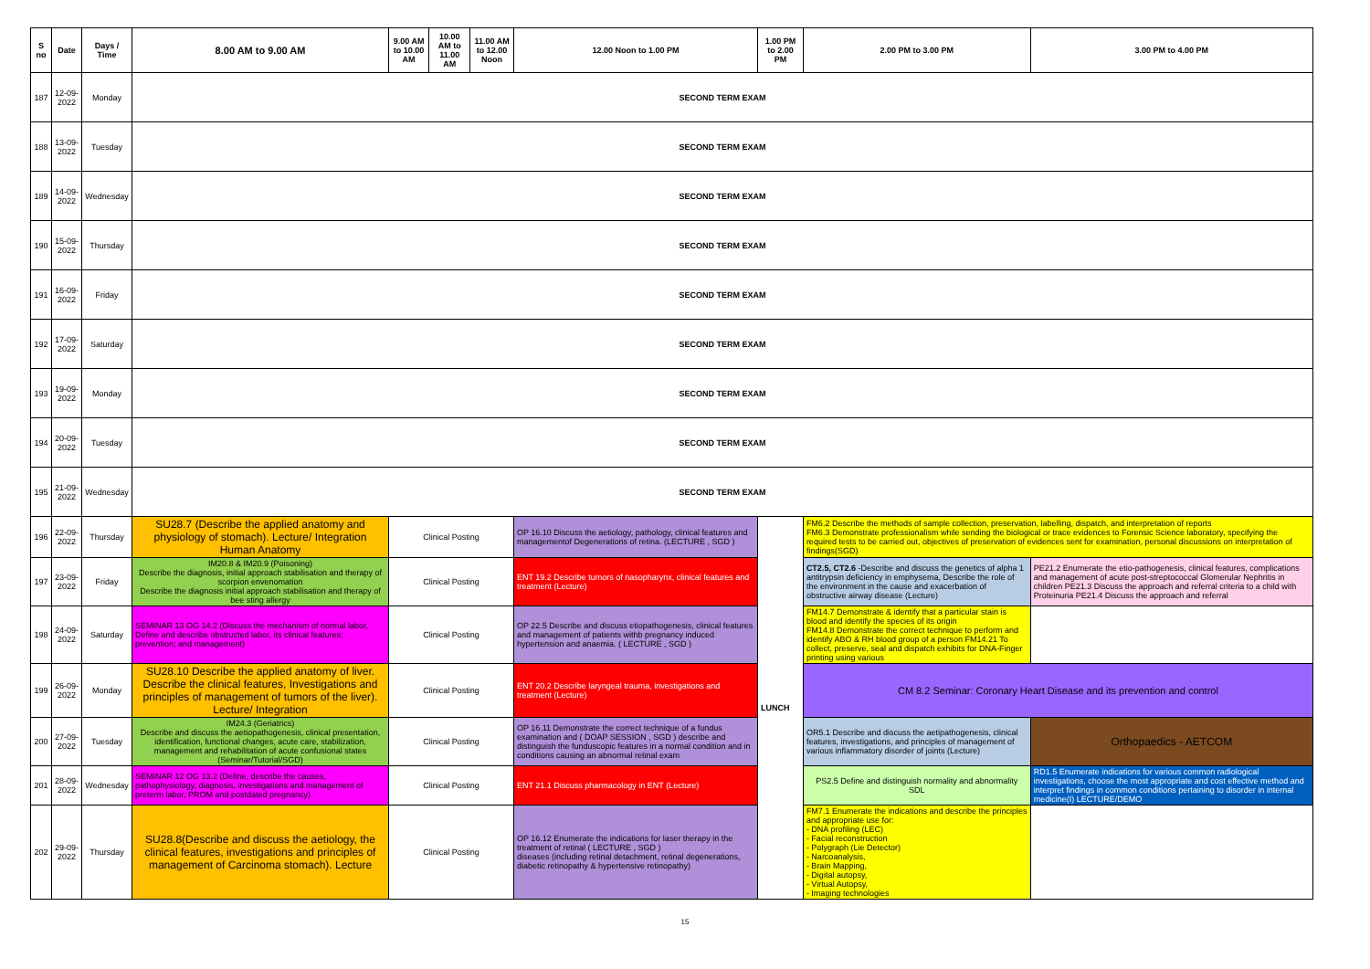| S no | Date | Days / Time | 8.00 AM to 9.00 AM | 9.00 AM to 10.00 AM | 10.00 AM to 11.00 AM | 11.00 AM to 12.00 Noon | 12.00 Noon to 1.00 PM | 1.00 PM to 2.00 PM | 2.00 PM to 3.00 PM | 3.00 PM to 4.00 PM |
| --- | --- | --- | --- | --- | --- | --- | --- | --- | --- | --- |
| 187 | 12-09-2022 | Monday | SECOND TERM EXAM | | | | | | | |
| 188 | 13-09-2022 | Tuesday | SECOND TERM EXAM | | | | | | | |
| 189 | 14-09-2022 | Wednesday | SECOND TERM EXAM | | | | | | | |
| 190 | 15-09-2022 | Thursday | SECOND TERM EXAM | | | | | | | |
| 191 | 16-09-2022 | Friday | SECOND TERM EXAM | | | | | | | |
| 192 | 17-09-2022 | Saturday | SECOND TERM EXAM | | | | | | | |
| 193 | 19-09-2022 | Monday | SECOND TERM EXAM | | | | | | | |
| 194 | 20-09-2022 | Tuesday | SECOND TERM EXAM | | | | | | | |
| 195 | 21-09-2022 | Wednesday | SECOND TERM EXAM | | | | | | | |
| 196 | 22-09-2022 | Thursday | SU28.7 (Describe the applied anatomy and physiology of stomach). Lecture/ Integration Human Anatomy | Clinical Posting | | | OP 16.10 Discuss the aetiology, pathology, clinical features and managementof Degenerations of retina. (LECTURE , SGD ) | LUNCH | FM6.2 Describe the methods of sample collection, preservation, labelling, dispatch, and interpretation of reports FM6.3 Demonstrate professionalism while sending the biological or trace evidences to Forensic Science laboratory, specifying the required tests to be carried out, objectives of preservation of evidences sent for examination, personal discussions on interpretation of findings(SGD) | |
| 197 | 23-09-2022 | Friday | IM20.8 & IM20.9 (Poisoning) Describe the diagnosis, initial approach stabilisation and therapy of scorpion envenomation Describe the diagnosis initial approach stabilisation and therapy of bee sting allergy | Clinical Posting | | | ENT 19.2 Describe tumors of nasopharynx, clinical features and treatment (Lecture) | | CT2.5, CT2.6 -Describe and discuss the genetics of alpha 1 antitrypsin deficiency in emphysema, Describe the role of the environment in the cause and exacerbation of obstructive airway disease (Lecture) | PE21.2 Enumerate the etio-pathogenesis, clinical features, complications and management of acute post-streptococcal Glomerular Nephritis in children PE21.3 Discuss the approach and referral criteria to a child with Proteinuria PE21.4 Discuss the approach and referral |
| 198 | 24-09-2022 | Saturday | SEMINAR 13 OG 14.2 (Discuss the mechanism of normal labor, Define and describe obstructed labor, its clinical features; prevention; and management) | Clinical Posting | | | OP 22.5 Describe and discuss etiopathogenesis, clinical features and management of patients withb pregnancy induced hypertension and anaemia. ( LECTURE , SGD ) | | FM14.7 Demonstrate & identify that a particular stain is blood and identify the species of its origin FM14.8 Demonstrate the correct technique to perform and identify ABO & RH blood group of a person FM14.21 To collect, preserve, seal and dispatch exhibits for DNA-Finger printing using various | |
| 199 | 26-09-2022 | Monday | SU28.10 Describe the applied anatomy of liver. Describe the clinical features, Investigations and principles of management of tumors of the liver). Lecture/ Integration | Clinical Posting | | | ENT 20.2 Describe laryngeal trauma, investigations and treatment (Lecture) | | CM 8.2 Seminar: Coronary Heart Disease and its prevention and control | |
| 200 | 27-09-2022 | Tuesday | IM24.3 (Geriatrics) Describe and discuss the aetiopathogenesis, clinical presentation, identification, functional changes, acute care, stabilization, management and rehabilitation of acute confusional states (Seminar/Tutorial/SGD) | Clinical Posting | | | OP 16.11 Demonstrate the correct technique of a fundus examination and ( DOAP SESSION , SGD ) describe and distinguish the funduscopic features in a normal condition and in conditions causing an abnormal retinal exam | | OR5.1 Describe and discuss the aetipathogenesis, clinical features, investigations, and principles of management of various inflammatory disorder of joints (Lecture) | Orthopaedics - AETCOM |
| 201 | 28-09-2022 | Wednesday | SEMINAR 12 OG 13.2 (Define, describe the causes, pathophysiology, diagnosis, investigations and management of preterm labor, PROM and postdated pregnancy) | Clinical Posting | | | ENT 21.1 Discuss pharmacology in ENT (Lecture) | | PS2.5 Define and distinguish normality and abnormality SDL | RD1.5 Enumerate indications for various common radiological investigations, choose the most appropriate and cost effective method and interpret findings in common conditions pertaining to disorder in internal medicine(I) LECTURE/DEMO |
| 202 | 29-09-2022 | Thursday | SU28.8(Describe and discuss the aetiology, the clinical features, investigations and principles of management of Carcinoma stomach). Lecture | Clinical Posting | | | OP 16.12 Enumerate the indications for laser therapy in the treatment of retinal ( LECTURE , SGD ) diseases (including retinal detachment, retinal degenerations, diabetic retinopathy & hypertensive retinopathy) | | FM7.1 Enumerate the indications and describe the principles and appropriate use for: - DNA profiling (LEC) - Facial reconstruction - Polygraph (Lie Detector) - Narcoanalysis, - Brain Mapping, - Digital autopsy, - Virtual Autopsy, - Imaging technologies | |
15